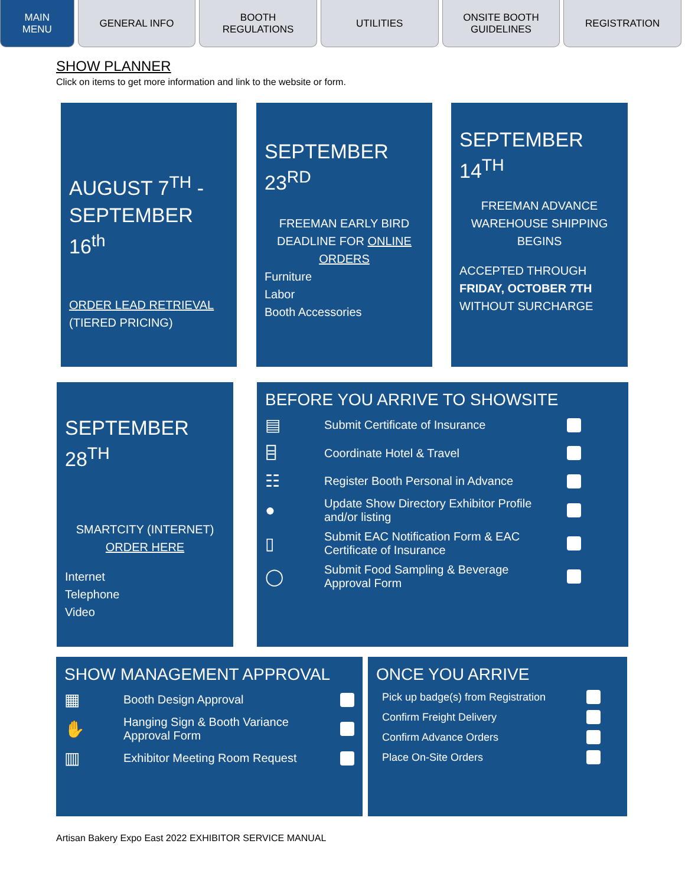MAIN
MENU
GENERAL INFO BOOTH
REGULATIONS
UTILITIES ONSITE BOOTH
GUIDELINES
REGISTRATION
SHOW PLANNER
Click on items to get more information and link to the website or form.
AUGUST 7<sup>TH</sup> -
SEPTEMBER 16<sup>th</sup>
ORDER LEAD RETRIEVAL
(TIERED PRICING)
SEPTEMBER
23<sup>RD</sup>
FREEMAN EARLY BIRD
DEADLINE FOR ONLINE
ORDERS
Furniture
Labor
Booth Accessories
SEPTEMBER
14<sup>TH</sup>
FREEMAN ADVANCE
WAREHOUSE SHIPPING
BEGINS
ACCEPTED THROUGH
FRIDAY, OCTOBER 7TH
WITHOUT SURCHARGE
SEPTEMBER
28<sup>TH</sup>
SMARTCITY (INTERNET)
ORDER HERE
Internet
Telephone
Video
BEFORE YOU ARRIVE TO SHOWSITE
▤ Submit Certificate of Insurance
⌸ Coordinate Hotel & Travel
☷ Register Booth Personal in Advance
● Update Show Directory Exhibitor Profile and/or listing
▯ Submit EAC Notification Form & EAC Certificate of Insurance
◯ Submit Food Sampling & Beverage Approval Form
SHOW MANAGEMENT APPROVAL
▦ Booth Design Approval
✋ Hanging Sign & Booth Variance Approval Form
▥ Exhibitor Meeting Room Request
ONCE YOU ARRIVE
Pick up badge(s) from Registration
Confirm Freight Delivery
Confirm Advance Orders
Place On-Site Orders
Artisan Bakery Expo East 2022 EXHIBITOR SERVICE MANUAL